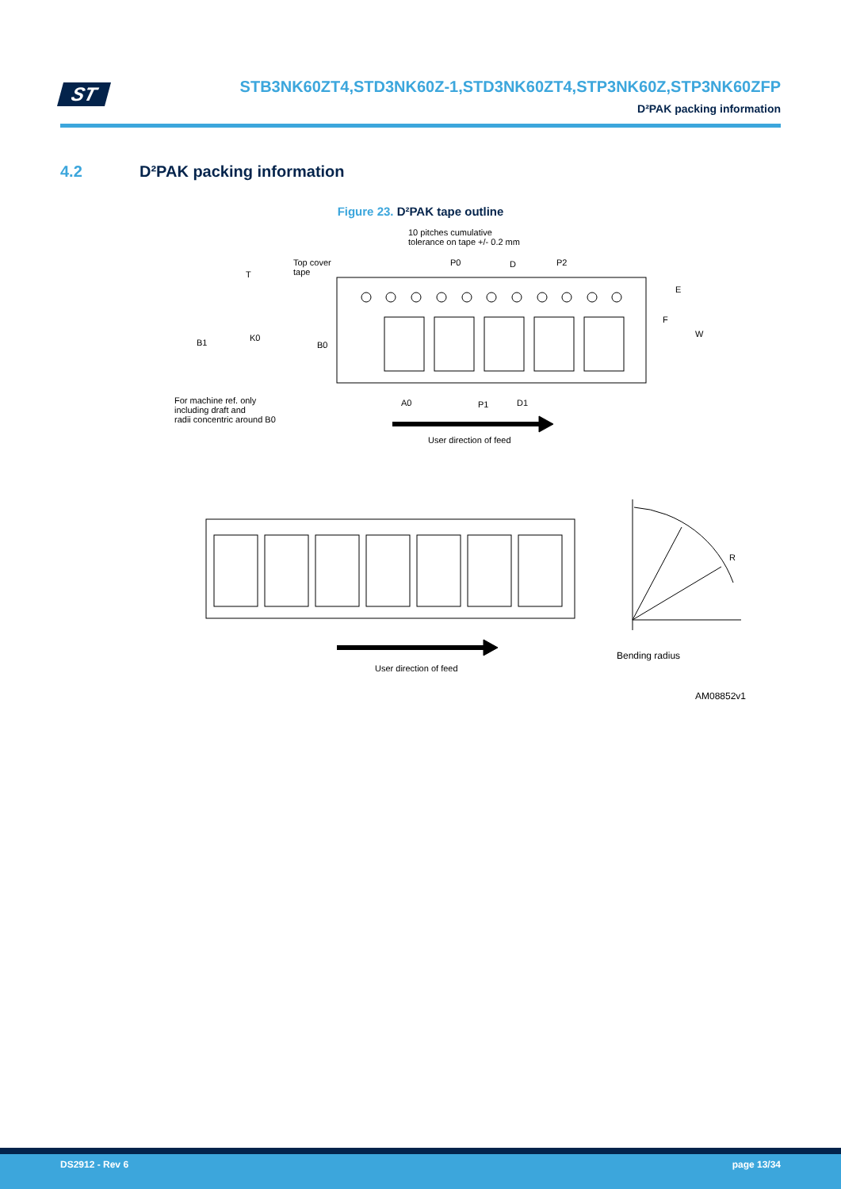ST
STB3NK60ZT4,STD3NK60Z-1,STD3NK60ZT4,STP3NK60Z,STP3NK60ZFP
D²PAK packing information
4.2 D²PAK packing information
Figure 23. D²PAK tape outline
10 pitches cumulative
tolerance on tape +/- 0.2 mm
Top cover
tape
T
P0 D P2
E
F
W
B1 K0
B0
For machine ref. only
including draft and
radii concentric around B0
A0 P1 D1
User direction of feed
R
Bending radius
User direction of feed
AM08852v1
DS2912 - Rev 6 page 13/34